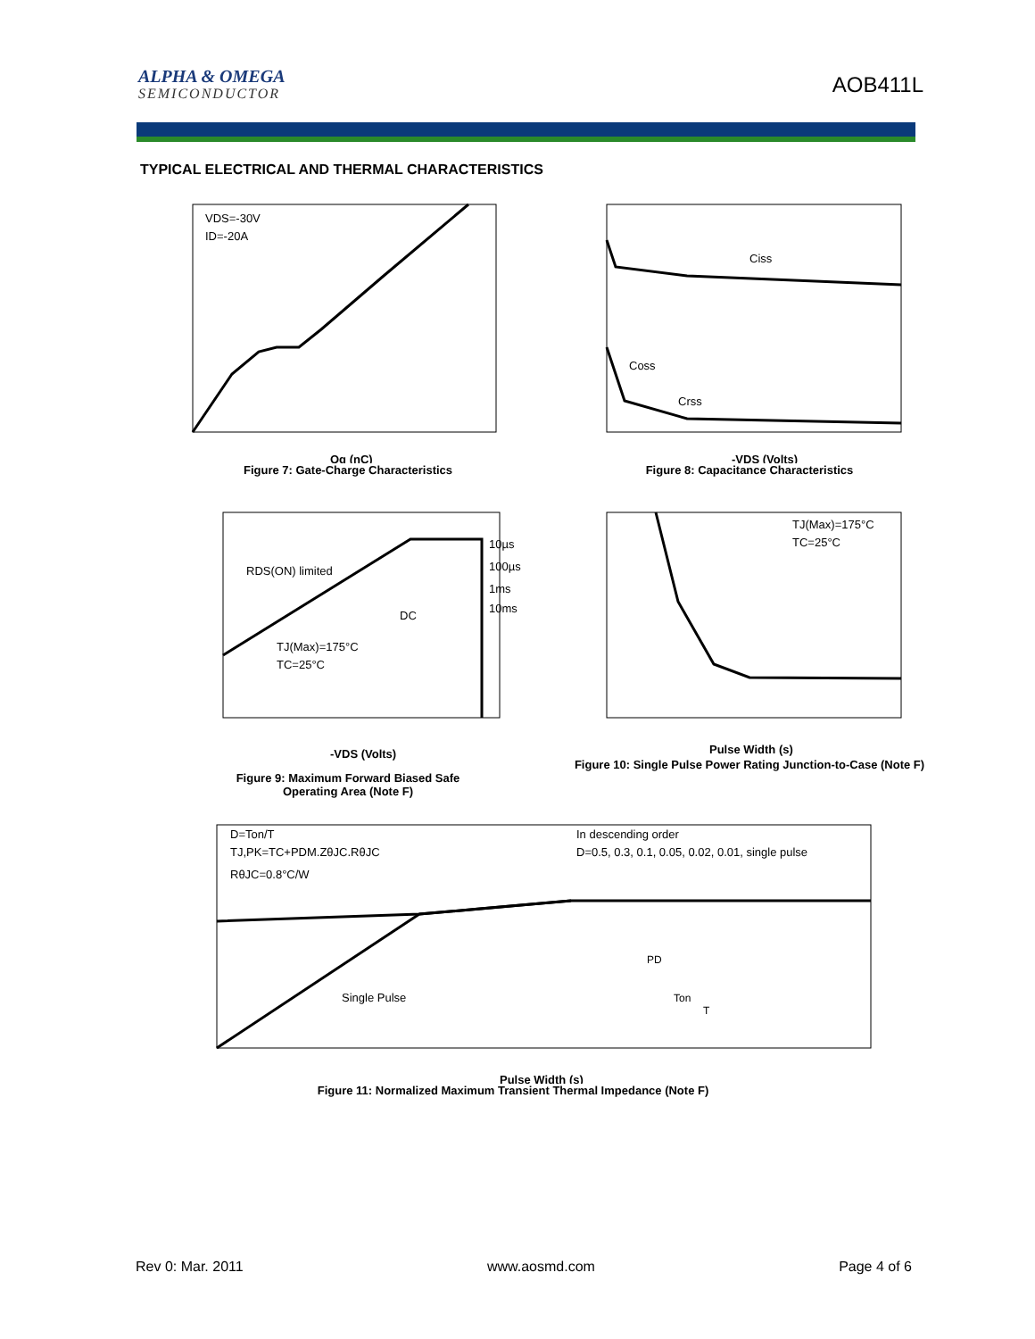ALPHA & OMEGA
SEMICONDUCTOR
AOB411L
TYPICAL ELECTRICAL AND THERMAL CHARACTERISTICS
VDS=-30V
ID=-20A
Qg (nC)
Figure 7: Gate-Charge Characteristics
Ciss
Coss
Crss
-VDS (Volts)
Figure 8: Capacitance Characteristics
RDS(ON) limited
10µs
100µs
1ms
10ms
DC
TJ(Max)=175°C
TC=25°C
-VDS (Volts)
Figure 9: Maximum Forward Biased Safe
Operating Area (Note F)
TJ(Max)=175°C
TC=25°C
Pulse Width (s)
Figure 10: Single Pulse Power Rating Junction-to-Case (Note F)
D=Ton/T
TJ,PK=TC+PDM.ZθJC.RθJC
RθJC=0.8°C/W
In descending order
D=0.5, 0.3, 0.1, 0.05, 0.02, 0.01, single pulse
Single Pulse
PD
Ton
T
Pulse Width (s)
Figure 11: Normalized Maximum Transient Thermal Impedance (Note F)
Rev 0: Mar. 2011 www.aosmd.com Page 4 of 6